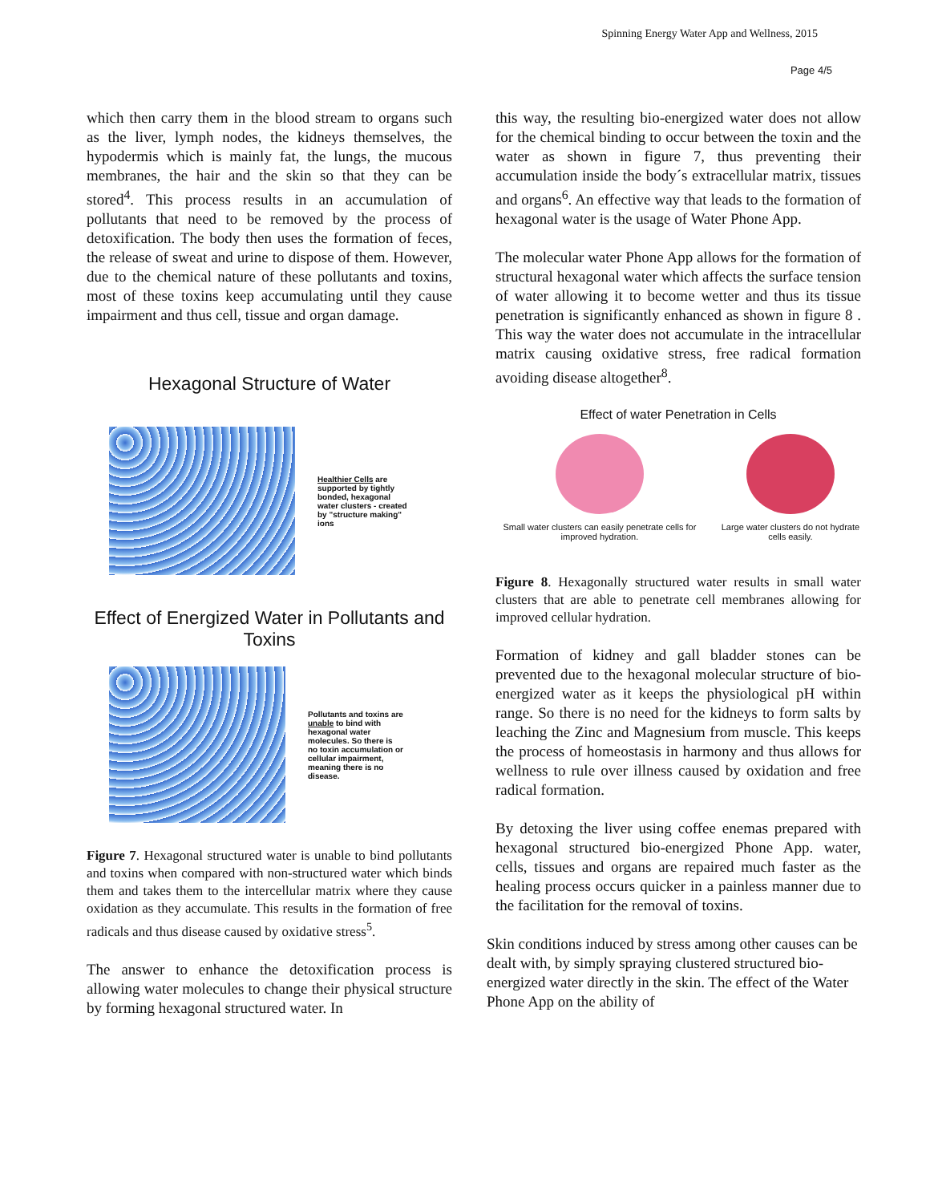Spinning Energy Water App and Wellness, 2015
Page 4/5
which then carry them in the blood stream to organs such as the liver, lymph nodes, the kidneys themselves, the hypodermis which is mainly fat, the lungs, the mucous membranes, the hair and the skin so that they can be stored<sup>4</sup>. This process results in an accumulation of pollutants that need to be removed by the process of detoxification. The body then uses the formation of feces, the release of sweat and urine to dispose of them. However, due to the chemical nature of these pollutants and toxins, most of these toxins keep accumulating until they cause impairment and thus cell, tissue and organ damage.
Hexagonal Structure of Water
Healthier Cells are supported by tightly bonded, hexagonal water clusters - created by "structure making" ions
Effect of Energized Water in Pollutants and Toxins
Pollutants and toxins are unable to bind with hexagonal water molecules. So there is no toxin accumulation or cellular impairment, meaning there is no disease.
Figure 7. Hexagonal structured water is unable to bind pollutants and toxins when compared with non-structured water which binds them and takes them to the intercellular matrix where they cause oxidation as they accumulate. This results in the formation of free radicals and thus disease caused by oxidative stress<sup>5</sup>.
The answer to enhance the detoxification process is allowing water molecules to change their physical structure by forming hexagonal structured water. In
this way, the resulting bio-energized water does not allow for the chemical binding to occur between the toxin and the water as shown in figure 7, thus preventing their accumulation inside the body´s extracellular matrix, tissues and organs<sup>6</sup>. An effective way that leads to the formation of hexagonal water is the usage of Water Phone App.
The molecular water Phone App allows for the formation of structural hexagonal water which affects the surface tension of water allowing it to become wetter and thus its tissue penetration is significantly enhanced as shown in figure 8 . This way the water does not accumulate in the intracellular matrix causing oxidative stress, free radical formation avoiding disease altogether<sup>8</sup>.
Effect of water Penetration in Cells
Small water clusters can easily penetrate cells for improved hydration.
Large water clusters do not hydrate cells easily.
Figure 8. Hexagonally structured water results in small water clusters that are able to penetrate cell membranes allowing for improved cellular hydration.
Formation of kidney and gall bladder stones can be prevented due to the hexagonal molecular structure of bio-energized water as it keeps the physiological pH within range. So there is no need for the kidneys to form salts by leaching the Zinc and Magnesium from muscle. This keeps the process of homeostasis in harmony and thus allows for wellness to rule over illness caused by oxidation and free radical formation.
By detoxing the liver using coffee enemas prepared with hexagonal structured bio-energized Phone App. water, cells, tissues and organs are repaired much faster as the healing process occurs quicker in a painless manner due to the facilitation for the removal of toxins.
Skin conditions induced by stress among other causes can be dealt with, by simply spraying clustered structured bio-energized water directly in the skin. The effect of the Water Phone App on the ability of